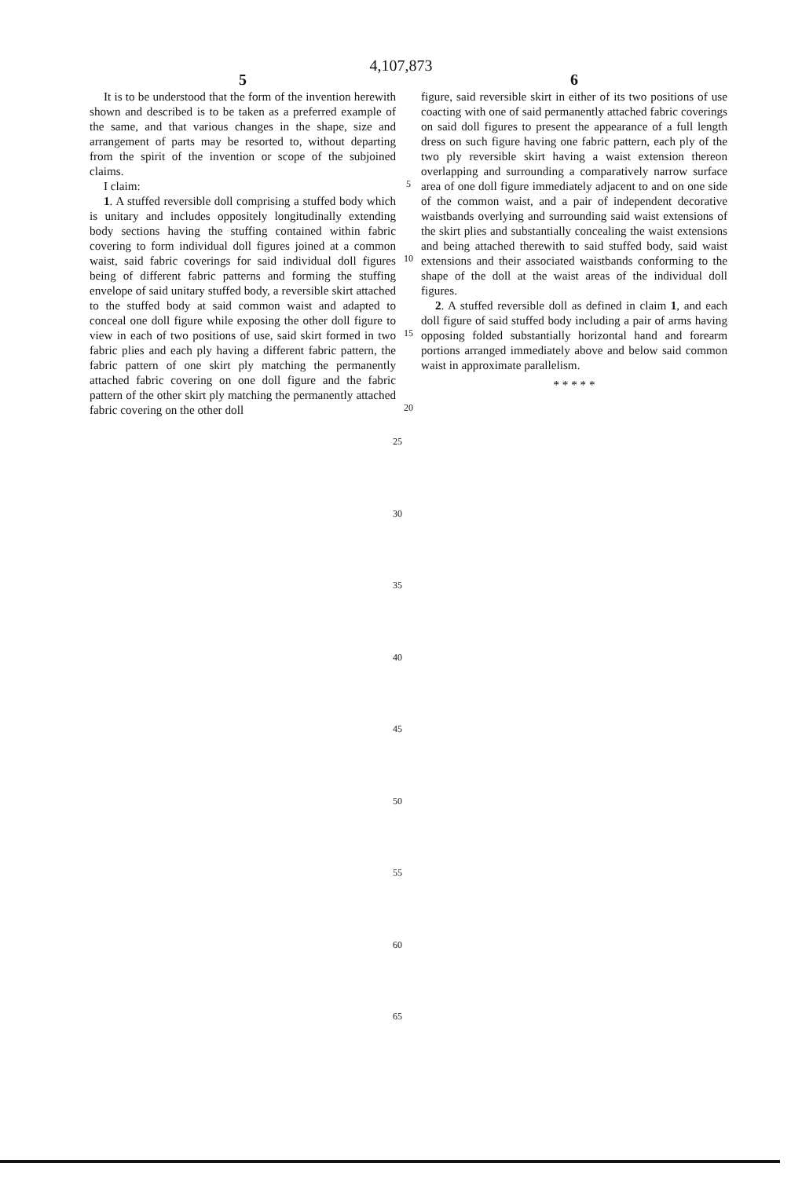4,107,873
5
It is to be understood that the form of the invention herewith shown and described is to be taken as a preferred example of the same, and that various changes in the shape, size and arrangement of parts may be resorted to, without departing from the spirit of the invention or scope of the subjoined claims.
I claim:
1. A stuffed reversible doll comprising a stuffed body which is unitary and includes oppositely longitudinally extending body sections having the stuffing contained within fabric covering to form individual doll figures joined at a common waist, said fabric coverings for said individual doll figures being of different fabric patterns and forming the stuffing envelope of said unitary stuffed body, a reversible skirt attached to the stuffed body at said common waist and adapted to conceal one doll figure while exposing the other doll figure to view in each of two positions of use, said skirt formed in two fabric plies and each ply having a different fabric pattern, the fabric pattern of one skirt ply matching the permanently attached fabric covering on one doll figure and the fabric pattern of the other skirt ply matching the permanently attached fabric covering on the other doll
5
10
15
20
6
figure, said reversible skirt in either of its two positions of use coacting with one of said permanently attached fabric coverings on said doll figures to present the appearance of a full length dress on such figure having one fabric pattern, each ply of the two ply reversible skirt having a waist extension thereon overlapping and surrounding a comparatively narrow surface area of one doll figure immediately adjacent to and on one side of the common waist, and a pair of independent decorative waistbands overlying and surrounding said waist extensions of the skirt plies and substantially concealing the waist extensions and being attached therewith to said stuffed body, said waist extensions and their associated waistbands conforming to the shape of the doll at the waist areas of the individual doll figures.
2. A stuffed reversible doll as defined in claim 1, and each doll figure of said stuffed body including a pair of arms having opposing folded substantially horizontal hand and forearm portions arranged immediately above and below said common waist in approximate parallelism.
* * * * *
25
30
35
40
45
50
55
60
65